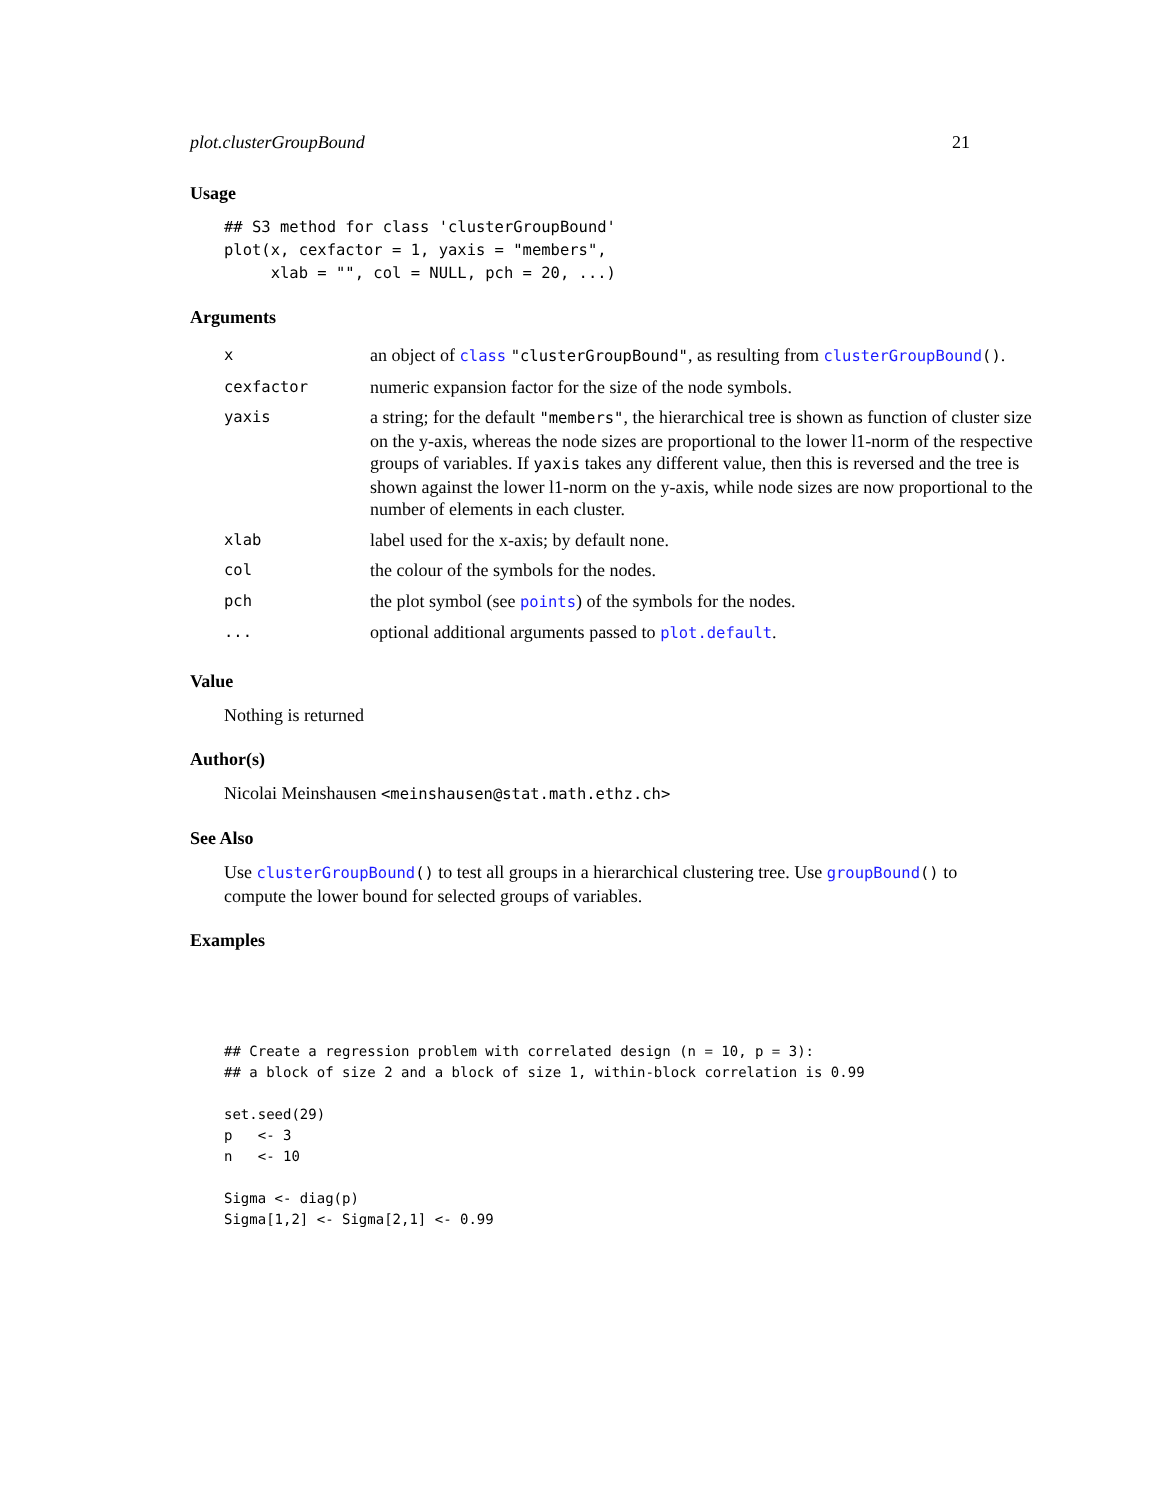plot.clusterGroupBound 21
Usage
## S3 method for class 'clusterGroupBound'
plot(x, cexfactor = 1, yaxis = "members",
     xlab = "", col = NULL, pch = 20, ...)
Arguments
| x | an object of class "clusterGroupBound" , as resulting from clusterGroupBound () . |
| cexfactor | numeric expansion factor for the size of the node symbols. |
| yaxis | a string; for the default "members" , the hierarchical tree is shown as function of cluster size on the y-axis, whereas the node sizes are proportional to the lower l1-norm of the respective groups of variables. If yaxis takes any different value, then this is reversed and the tree is shown against the lower l1-norm on the y-axis, while node sizes are now proportional to the number of elements in each cluster. |
| xlab | label used for the x-axis; by default none. |
| col | the colour of the symbols for the nodes. |
| pch | the plot symbol (see points ) of the symbols for the nodes. |
| ... | optional additional arguments passed to plot.default . |
Value
Nothing is returned
Author(s)
Nicolai Meinshausen <meinshausen@stat.math.ethz.ch>
See Also
Use clusterGroupBound() to test all groups in a hierarchical clustering tree. Use groupBound() to compute the lower bound for selected groups of variables.
Examples
## Create a regression problem with correlated design (n = 10, p = 3):
## a block of size 2 and a block of size 1, within-block correlation is 0.99

set.seed(29)
p   <- 3
n   <- 10

Sigma <- diag(p)
Sigma[1,2] <- Sigma[2,1] <- 0.99